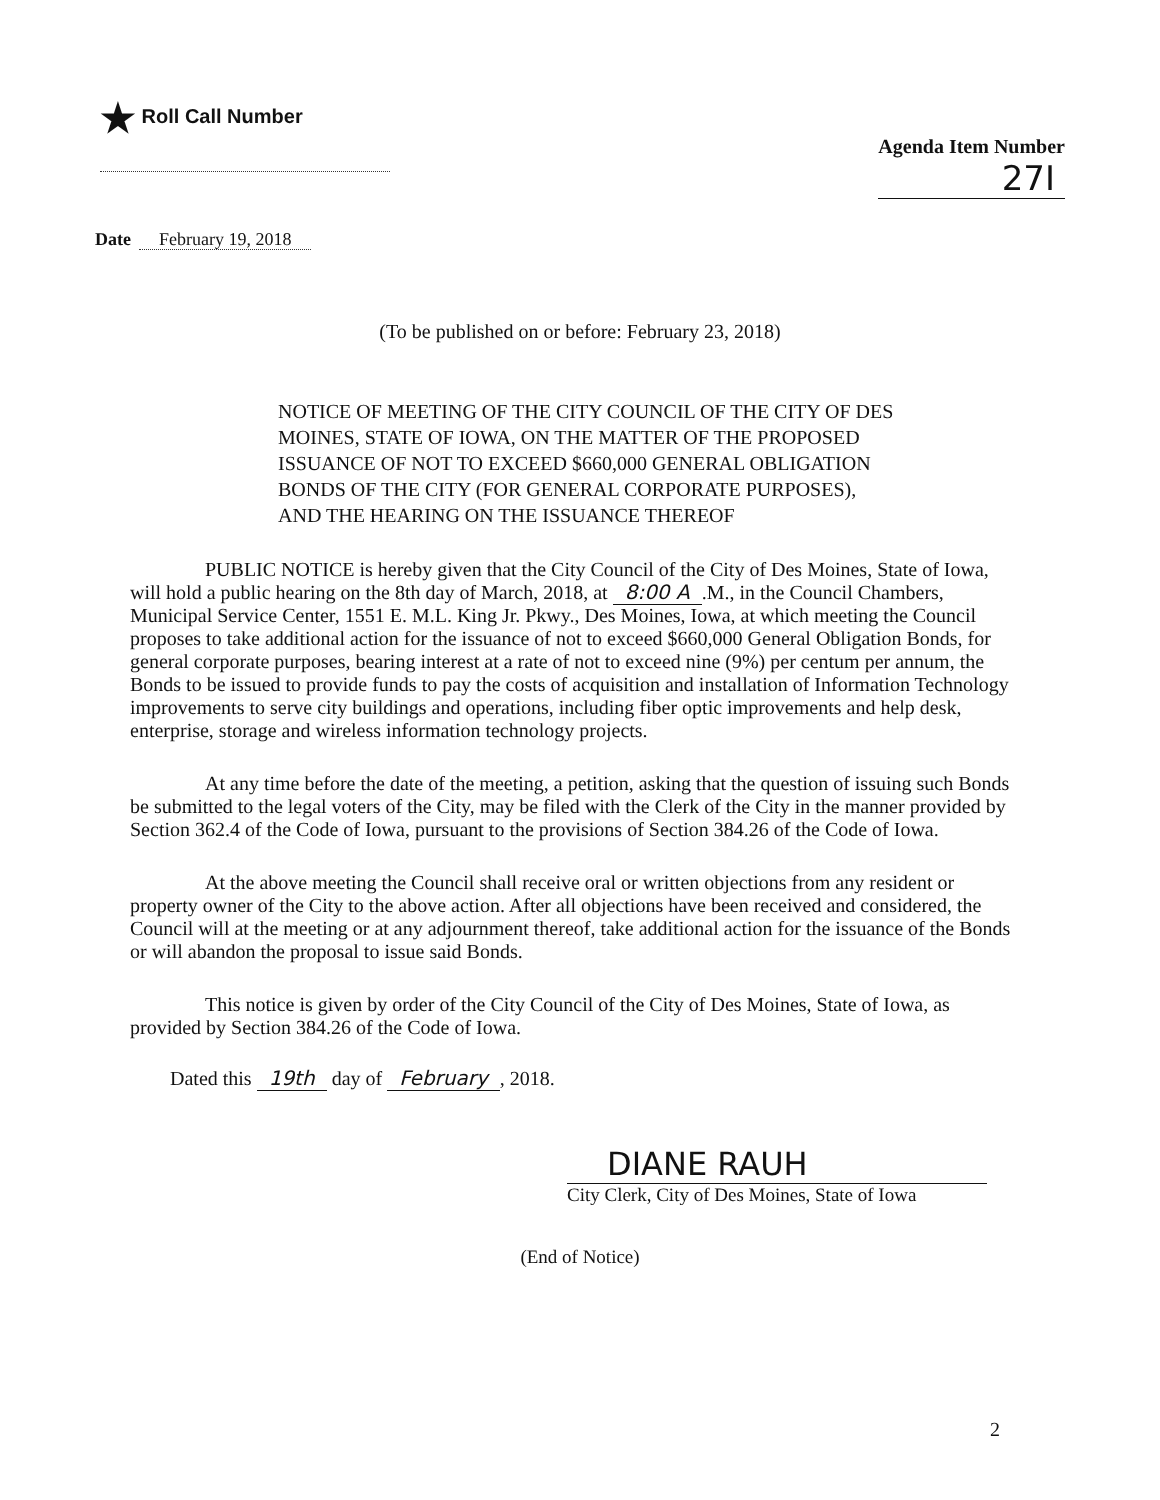★ Roll Call Number
Agenda Item Number
27I
Date February 19, 2018
(To be published on or before: February 23, 2018)
NOTICE OF MEETING OF THE CITY COUNCIL OF THE CITY OF DES MOINES, STATE OF IOWA, ON THE MATTER OF THE PROPOSED ISSUANCE OF NOT TO EXCEED $660,000 GENERAL OBLIGATION BONDS OF THE CITY (FOR GENERAL CORPORATE PURPOSES), AND THE HEARING ON THE ISSUANCE THEREOF
PUBLIC NOTICE is hereby given that the City Council of the City of Des Moines, State of Iowa, will hold a public hearing on the 8th day of March, 2018, at 8:00 A.M., in the Council Chambers, Municipal Service Center, 1551 E. M.L. King Jr. Pkwy., Des Moines, Iowa, at which meeting the Council proposes to take additional action for the issuance of not to exceed $660,000 General Obligation Bonds, for general corporate purposes, bearing interest at a rate of not to exceed nine (9%) per centum per annum, the Bonds to be issued to provide funds to pay the costs of acquisition and installation of Information Technology improvements to serve city buildings and operations, including fiber optic improvements and help desk, enterprise, storage and wireless information technology projects.
At any time before the date of the meeting, a petition, asking that the question of issuing such Bonds be submitted to the legal voters of the City, may be filed with the Clerk of the City in the manner provided by Section 362.4 of the Code of Iowa, pursuant to the provisions of Section 384.26 of the Code of Iowa.
At the above meeting the Council shall receive oral or written objections from any resident or property owner of the City to the above action. After all objections have been received and considered, the Council will at the meeting or at any adjournment thereof, take additional action for the issuance of the Bonds or will abandon the proposal to issue said Bonds.
This notice is given by order of the City Council of the City of Des Moines, State of Iowa, as provided by Section 384.26 of the Code of Iowa.
Dated this 19th day of February, 2018.
DIANE RAUH
City Clerk, City of Des Moines, State of Iowa
(End of Notice)
2